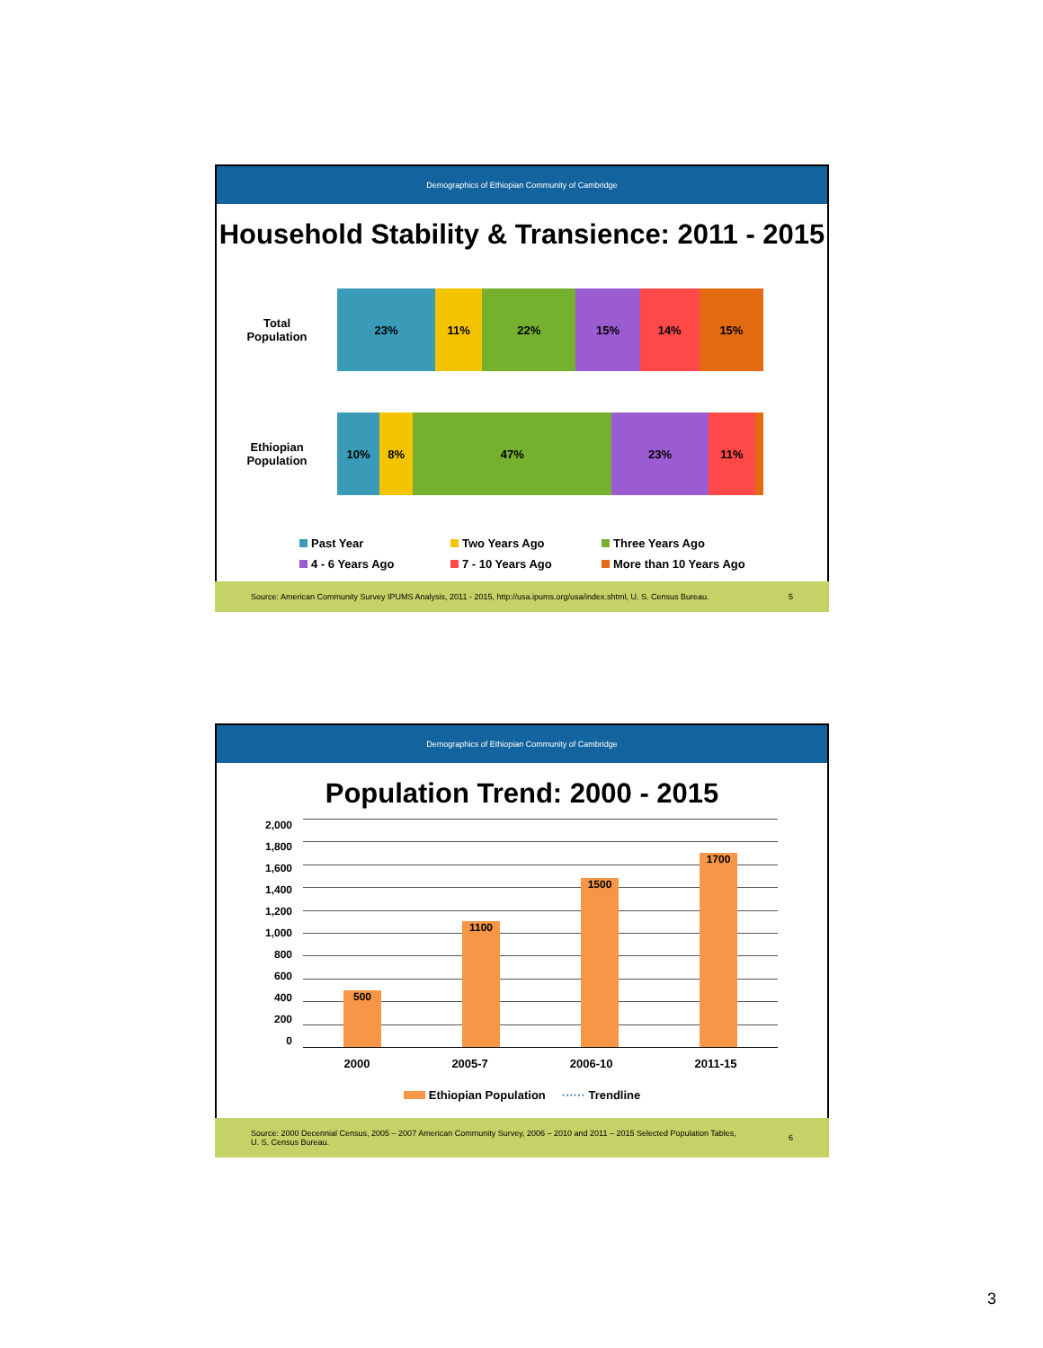Demographics of Ethiopian Community of Cambridge
Household Stability & Transience: 2011 - 2015
Total
Population
23% 11% 22% 15% 14% 15%
Ethiopian
Population
10% 8% 47% 23% 11%
Past Year Two Years Ago Three Years Ago 4 - 6 Years Ago 7 - 10 Years Ago More than 10 Years Ago
Source: American Community Survey IPUMS Analysis, 2011 - 2015, http://usa.ipums.org/usa/index.shtml, U. S. Census Bureau. 5
Demographics of Ethiopian Community of Cambridge
Population Trend: 2000 - 2015
2,000
1,800
1,600
1,400
1,200
1,000
800
600
400
200
0
500
1100
1500
1700
2000 2005-7 2006-10 2011-15
Ethiopian Population ······ Trendline
Source: 2000 Decennial Census, 2005 – 2007 American Community Survey, 2006 – 2010 and 2011 – 2015 Selected Population Tables,
U. S. Census Bureau. 6
3